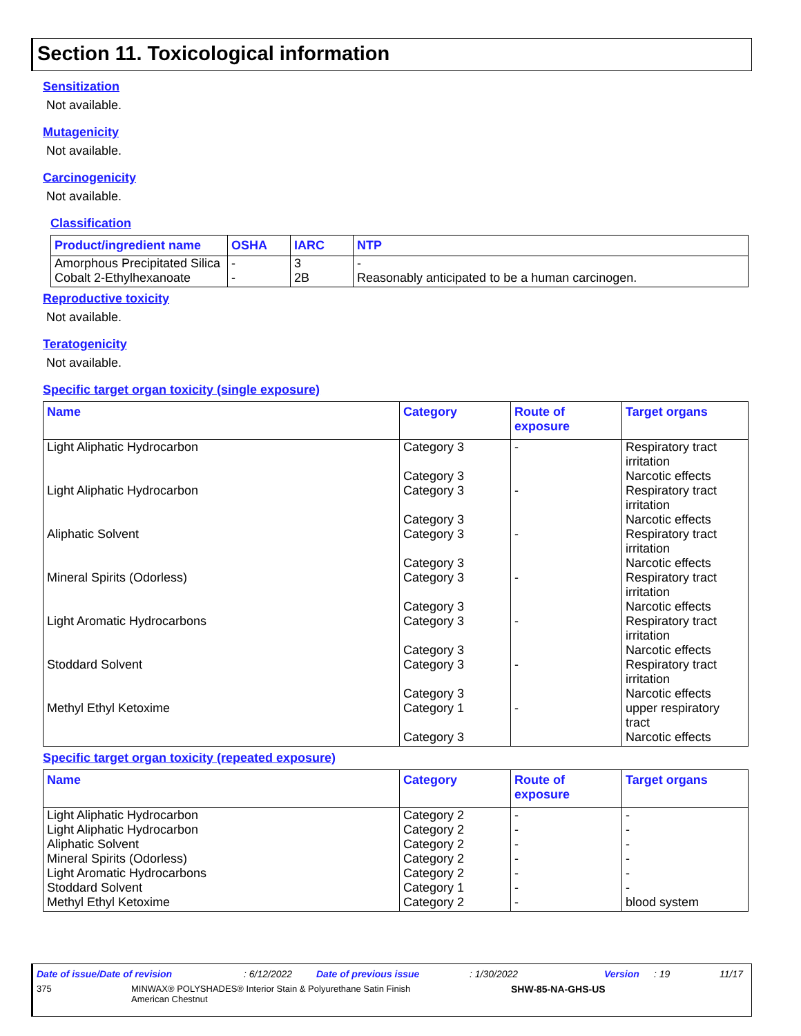Section 11. Toxicological information
Sensitization
Not available.
Mutagenicity
Not available.
Carcinogenicity
Not available.
Classification
| Product/ingredient name | OSHA | IARC | NTP |
| --- | --- | --- | --- |
| Amorphous Precipitated Silica | - | 3 | - |
| Cobalt 2-Ethylhexanoate | - | 2B | Reasonably anticipated to be a human carcinogen. |
Reproductive toxicity
Not available.
Teratogenicity
Not available.
Specific target organ toxicity (single exposure)
| Name | Category | Route of exposure | Target organs |
| --- | --- | --- | --- |
| Light Aliphatic Hydrocarbon | Category 3 Category 3 | - | Respiratory tract irritation Narcotic effects |
| Light Aliphatic Hydrocarbon | Category 3 Category 3 | - | Respiratory tract irritation Narcotic effects |
| Aliphatic Solvent | Category 3 Category 3 | - | Respiratory tract irritation Narcotic effects |
| Mineral Spirits (Odorless) | Category 3 Category 3 | - | Respiratory tract irritation Narcotic effects |
| Light Aromatic Hydrocarbons | Category 3 Category 3 | - | Respiratory tract irritation Narcotic effects |
| Stoddard Solvent | Category 3 Category 3 | - | Respiratory tract irritation Narcotic effects |
| Methyl Ethyl Ketoxime | Category 1 Category 3 | - | upper respiratory tract Narcotic effects |
Specific target organ toxicity (repeated exposure)
| Name | Category | Route of exposure | Target organs |
| --- | --- | --- | --- |
| Light Aliphatic Hydrocarbon | Category 2 | - | - |
| Light Aliphatic Hydrocarbon | Category 2 | - | - |
| Aliphatic Solvent | Category 2 | - | - |
| Mineral Spirits (Odorless) | Category 2 | - | - |
| Light Aromatic Hydrocarbons | Category 2 | - | - |
| Stoddard Solvent | Category 1 | - | - |
| Methyl Ethyl Ketoxime | Category 2 | - | blood system |
Date of issue/Date of revision: 6/12/2022 Date of previous issue: 1/30/2022 Version: 19 11/17
375 MINWAX® POLYSHADES® Interior Stain & Polyurethane Satin Finish
American Chestnut SHW-85-NA-GHS-US